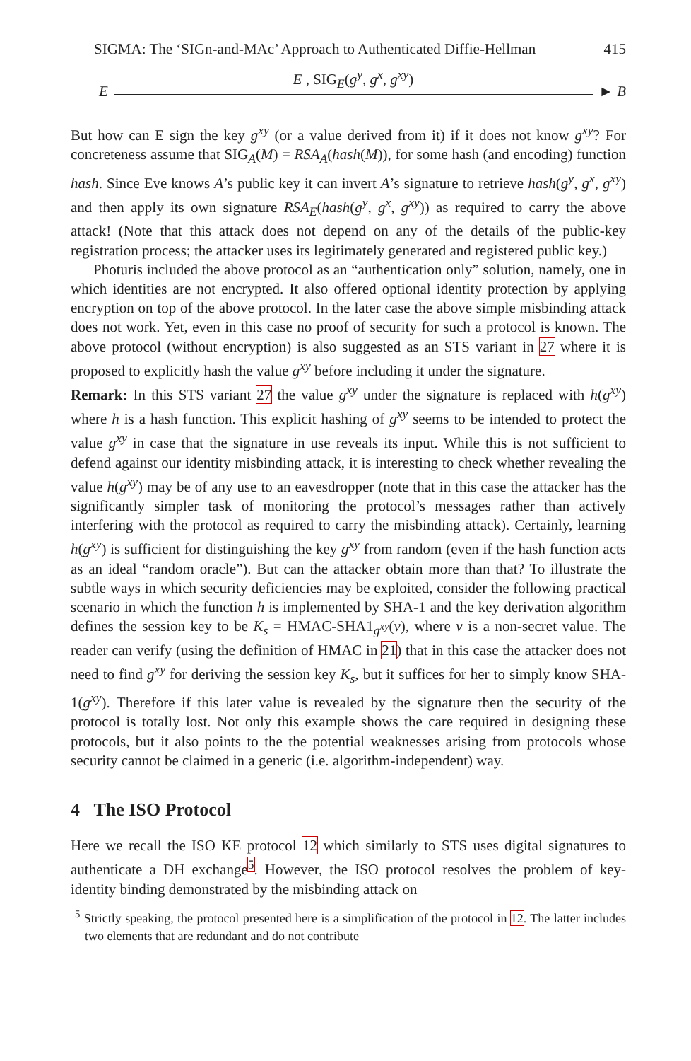SIGMA: The ‘SIGn-and-MAc’ Approach to Authenticated Diffie-Hellman 415
E
E , SIG<sub>E</sub>(g<sup>y</sup>, g<sup>x</sup>, g<sup>xy</sup>)
► B
But how can E sign the key g<sup>xy</sup> (or a value derived from it) if it does not know g<sup>xy</sup>? For concreteness assume that SIG<sub>A</sub>(M) = RSA<sub>A</sub>(hash(M)), for some hash (and encoding) function hash. Since Eve knows A’s public key it can invert A’s signature to retrieve hash(g<sup>y</sup>, g<sup>x</sup>, g<sup>xy</sup>) and then apply its own signature RSA<sub>E</sub>(hash(g<sup>y</sup>, g<sup>x</sup>, g<sup>xy</sup>)) as required to carry the above attack! (Note that this attack does not depend on any of the details of the public-key registration process; the attacker uses its legitimately generated and registered public key.)
Photuris included the above protocol as an “authentication only” solution, namely, one in which identities are not encrypted. It also offered optional identity protection by applying encryption on top of the above protocol. In the later case the above simple misbinding attack does not work. Yet, even in this case no proof of security for such a protocol is known. The above protocol (without encryption) is also suggested as an STS variant in 27 where it is proposed to explicitly hash the value g<sup>xy</sup> before including it under the signature.
Remark: In this STS variant 27 the value g<sup>xy</sup> under the signature is replaced with h(g<sup>xy</sup>) where h is a hash function. This explicit hashing of g<sup>xy</sup> seems to be intended to protect the value g<sup>xy</sup> in case that the signature in use reveals its input. While this is not sufficient to defend against our identity misbinding attack, it is interesting to check whether revealing the value h(g<sup>xy</sup>) may be of any use to an eavesdropper (note that in this case the attacker has the significantly simpler task of monitoring the protocol’s messages rather than actively interfering with the protocol as required to carry the misbinding attack). Certainly, learning h(g<sup>xy</sup>) is sufficient for distinguishing the key g<sup>xy</sup> from random (even if the hash function acts as an ideal “random oracle”). But can the attacker obtain more than that? To illustrate the subtle ways in which security deficiencies may be exploited, consider the following practical scenario in which the function h is implemented by SHA-1 and the key derivation algorithm defines the session key to be K<sub>s</sub> = HMAC-SHA1<sub>g<sup>xy</sup></sub>(v), where v is a non-secret value. The reader can verify (using the definition of HMAC in 21) that in this case the attacker does not need to find g<sup>xy</sup> for deriving the session key K<sub>s</sub>, but it suffices for her to simply know SHA-1(g<sup>xy</sup>). Therefore if this later value is revealed by the signature then the security of the protocol is totally lost. Not only this example shows the care required in designing these protocols, but it also points to the the potential weaknesses arising from protocols whose security cannot be claimed in a generic (i.e. algorithm-independent) way.
4 The ISO Protocol
Here we recall the ISO KE protocol 12 which similarly to STS uses digital signatures to authenticate a DH exchange<sup>5</sup>. However, the ISO protocol resolves the problem of key-identity binding demonstrated by the misbinding attack on
<sup>5</sup> Strictly speaking, the protocol presented here is a simplification of the protocol in 12. The latter includes two elements that are redundant and do not contribute